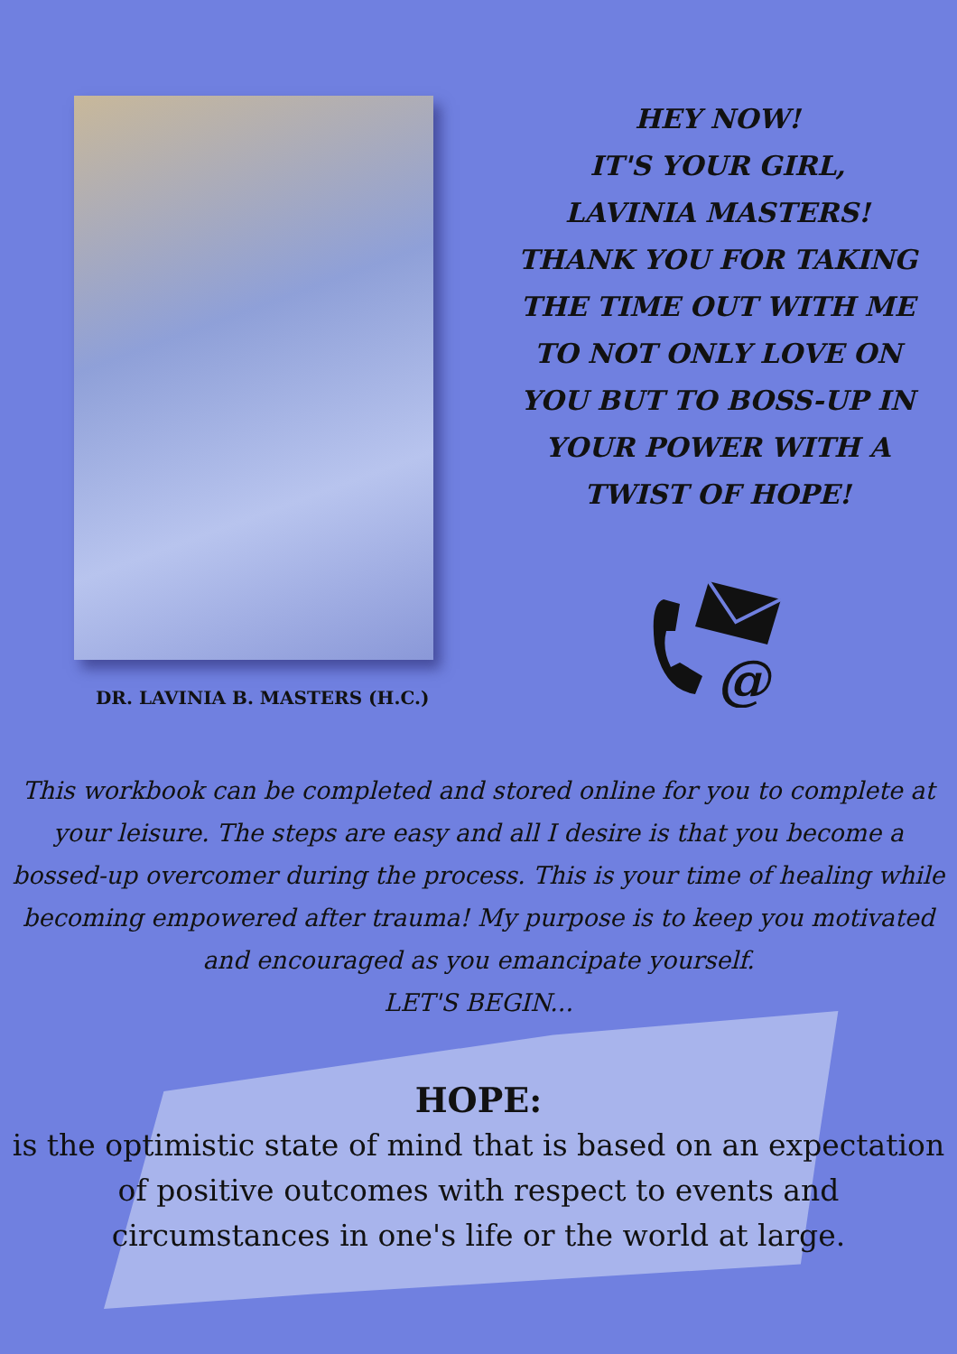DR. LAVINIA B. MASTERS (H.C.)
HEY NOW!
IT'S YOUR GIRL,
LAVINIA MASTERS!
THANK YOU FOR TAKING
THE TIME OUT WITH ME
TO NOT ONLY LOVE ON
YOU BUT TO BOSS-UP IN
YOUR POWER WITH A
TWIST OF HOPE!
@
This workbook can be completed and stored online for you to complete at your leisure. The steps are easy and all I desire is that you become a bossed-up overcomer during the process. This is your time of healing while becoming empowered after trauma! My purpose is to keep you motivated and encouraged as you emancipate yourself.
LET'S BEGIN...
HOPE:
is the optimistic state of mind that is based on an expectation
of positive outcomes with respect to events and
circumstances in one's life or the world at large.